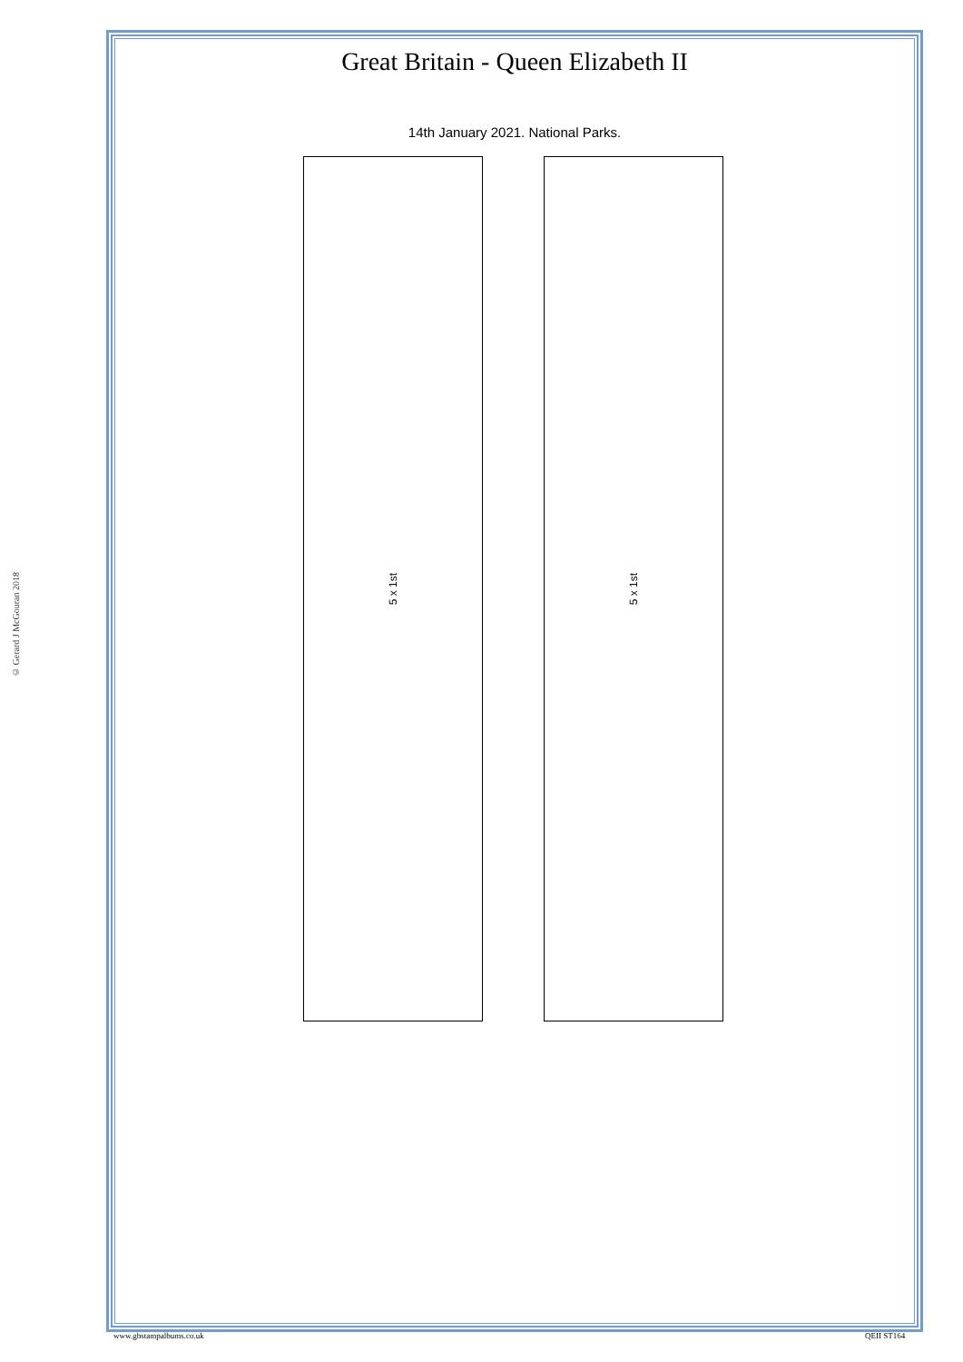© Gerard J McGouran 2018
Great Britain - Queen Elizabeth II
14th January 2021. National Parks.
5 x 1st 5 x 1st
www.gbstampalbums.co.uk QEII ST164